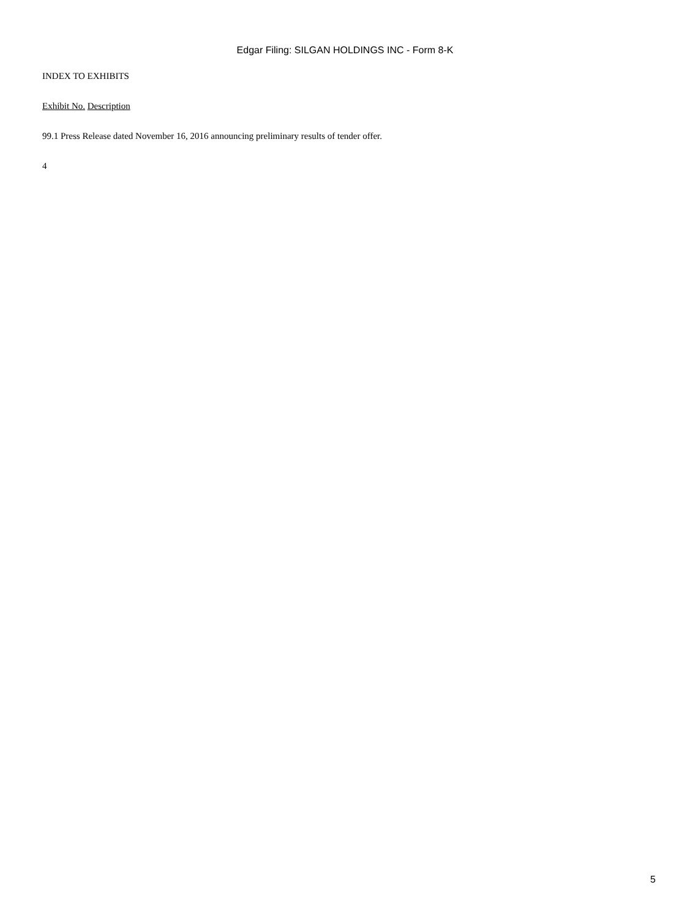Edgar Filing: SILGAN HOLDINGS INC - Form 8-K
INDEX TO EXHIBITS
Exhibit No. Description
99.1 Press Release dated November 16, 2016 announcing preliminary results of tender offer.
4
5